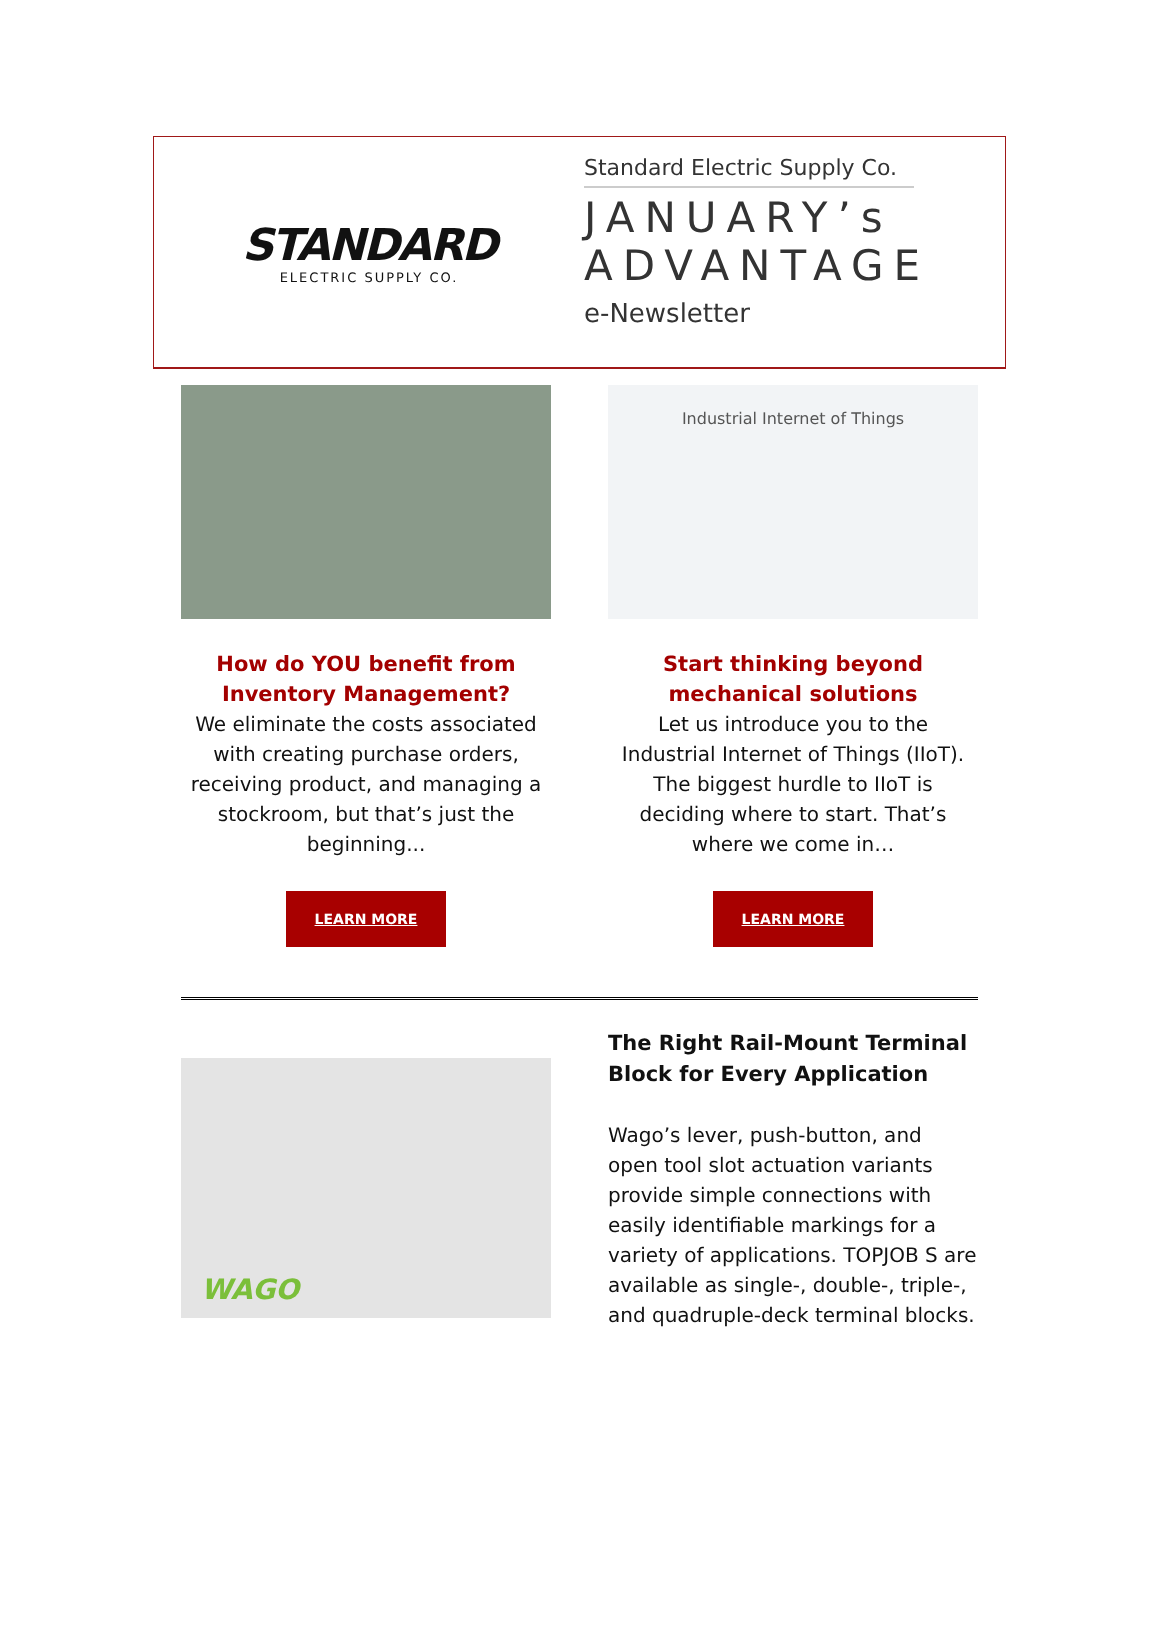STANDARD
ELECTRIC SUPPLY CO.
Standard Electric Supply Co.
JANUARY’s
ADVANTAGE
e-Newsletter
How do YOU benefit from
Inventory Management?
We eliminate the costs associated with creating purchase orders, receiving product, and managing a stockroom, but that’s just the beginning...
LEARN MORE
Industrial Internet of Things
Start thinking beyond
mechanical solutions
Let us introduce you to the Industrial Internet of Things (IIoT). The biggest hurdle to IIoT is deciding where to start. That’s where we come in…
LEARN MORE
WAGO
The Right Rail-Mount Terminal Block for Every Application
Wago’s lever, push-button, and open tool slot actuation variants provide simple connections with easily identifiable markings for a variety of applications. TOPJOB S are available as single-, double-, triple-, and quadruple-deck terminal blocks.